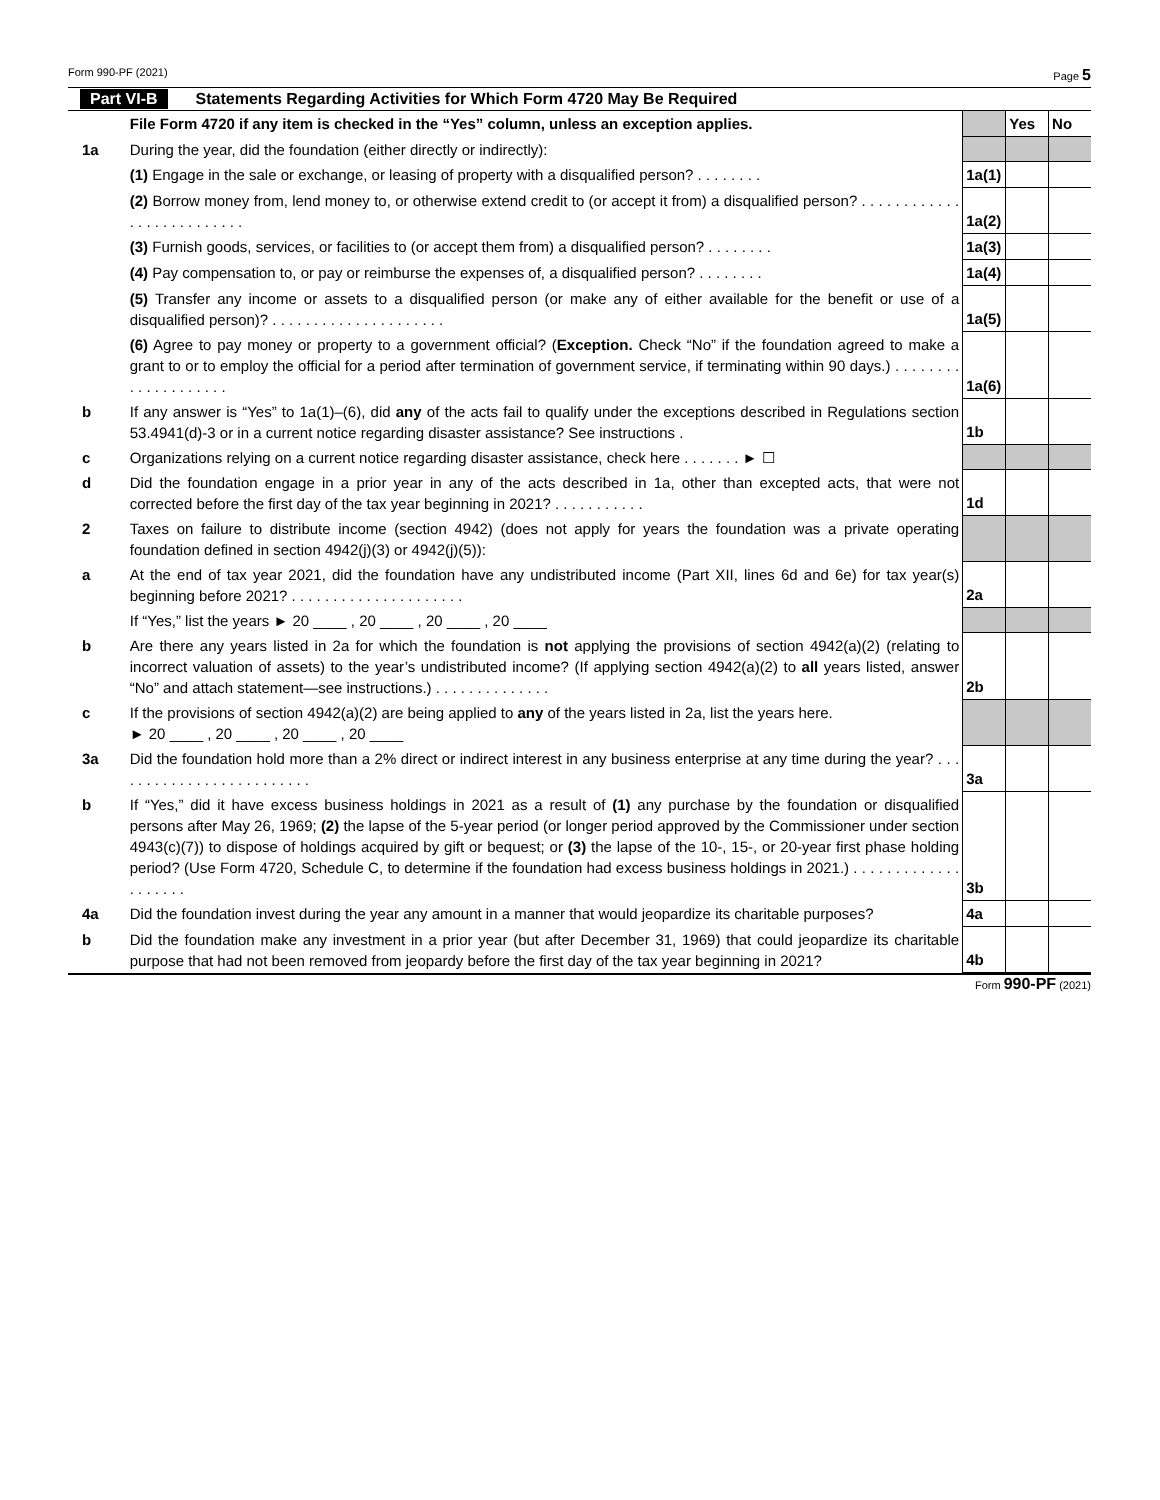Form 990-PF (2021) Page 5
Part VI-B Statements Regarding Activities for Which Form 4720 May Be Required
| | File Form 4720 if any item is checked in the “Yes” column, unless an exception applies. | | Yes | No |
| 1a | During the year, did the foundation (either directly or indirectly): | | | |
| | (1) Engage in the sale or exchange, or leasing of property with a disqualified person? . . . . . . . . | 1a(1) | | |
| | (2) Borrow money from, lend money to, or otherwise extend credit to (or accept it from) a disqualified person? . . . . . . . . . . . . . . . . . . . . . . . . . . | 1a(2) | | |
| | (3) Furnish goods, services, or facilities to (or accept them from) a disqualified person? . . . . . . . . | 1a(3) | | |
| | (4) Pay compensation to, or pay or reimburse the expenses of, a disqualified person? . . . . . . . . | 1a(4) | | |
| | (5) Transfer any income or assets to a disqualified person (or make any of either available for the benefit or use of a disqualified person)? . . . . . . . . . . . . . . . . . . . . . | 1a(5) | | |
| | (6) Agree to pay money or property to a government official? ( Exception. Check “No” if the foundation agreed to make a grant to or to employ the official for a period after termination of government service, if terminating within 90 days.) . . . . . . . . . . . . . . . . . . . . | 1a(6) | | |
| b | If any answer is “Yes” to 1a(1)–(6), did any of the acts fail to qualify under the exceptions described in Regulations section 53.4941(d)-3 or in a current notice regarding disaster assistance? See instructions . | 1b | | |
| c | Organizations relying on a current notice regarding disaster assistance, check here . . . . . . . ► ☐ | | | |
| d | Did the foundation engage in a prior year in any of the acts described in 1a, other than excepted acts, that were not corrected before the first day of the tax year beginning in 2021? . . . . . . . . . . . | 1d | | |
| 2 | Taxes on failure to distribute income (section 4942) (does not apply for years the foundation was a private operating foundation defined in section 4942(j)(3) or 4942(j)(5)): | | | |
| a | At the end of tax year 2021, did the foundation have any undistributed income (Part XII, lines 6d and 6e) for tax year(s) beginning before 2021? . . . . . . . . . . . . . . . . . . . . . | 2a | | |
| | If “Yes,” list the years ► 20 ____ , 20 ____ , 20 ____ , 20 ____ | | | |
| b | Are there any years listed in 2a for which the foundation is not applying the provisions of section 4942(a)(2) (relating to incorrect valuation of assets) to the year’s undistributed income? (If applying section 4942(a)(2) to all years listed, answer “No” and attach statement—see instructions.) . . . . . . . . . . . . . . | 2b | | |
| c | If the provisions of section 4942(a)(2) are being applied to any of the years listed in 2a, list the years here. ► 20 ____ , 20 ____ , 20 ____ , 20 ____ | | | |
| 3a | Did the foundation hold more than a 2% direct or indirect interest in any business enterprise at any time during the year? . . . . . . . . . . . . . . . . . . . . . . . . . | 3a | | |
| b | If “Yes,” did it have excess business holdings in 2021 as a result of (1) any purchase by the foundation or disqualified persons after May 26, 1969; (2) the lapse of the 5-year period (or longer period approved by the Commissioner under section 4943(c)(7)) to dispose of holdings acquired by gift or bequest; or (3) the lapse of the 10-, 15-, or 20-year first phase holding period? (Use Form 4720, Schedule C, to determine if the foundation had excess business holdings in 2021.) . . . . . . . . . . . . . . . . . . . . | 3b | | |
| 4a | Did the foundation invest during the year any amount in a manner that would jeopardize its charitable purposes? | 4a | | |
| b | Did the foundation make any investment in a prior year (but after December 31, 1969) that could jeopardize its charitable purpose that had not been removed from jeopardy before the first day of the tax year beginning in 2021? | 4b | | |
Form 990-PF (2021)